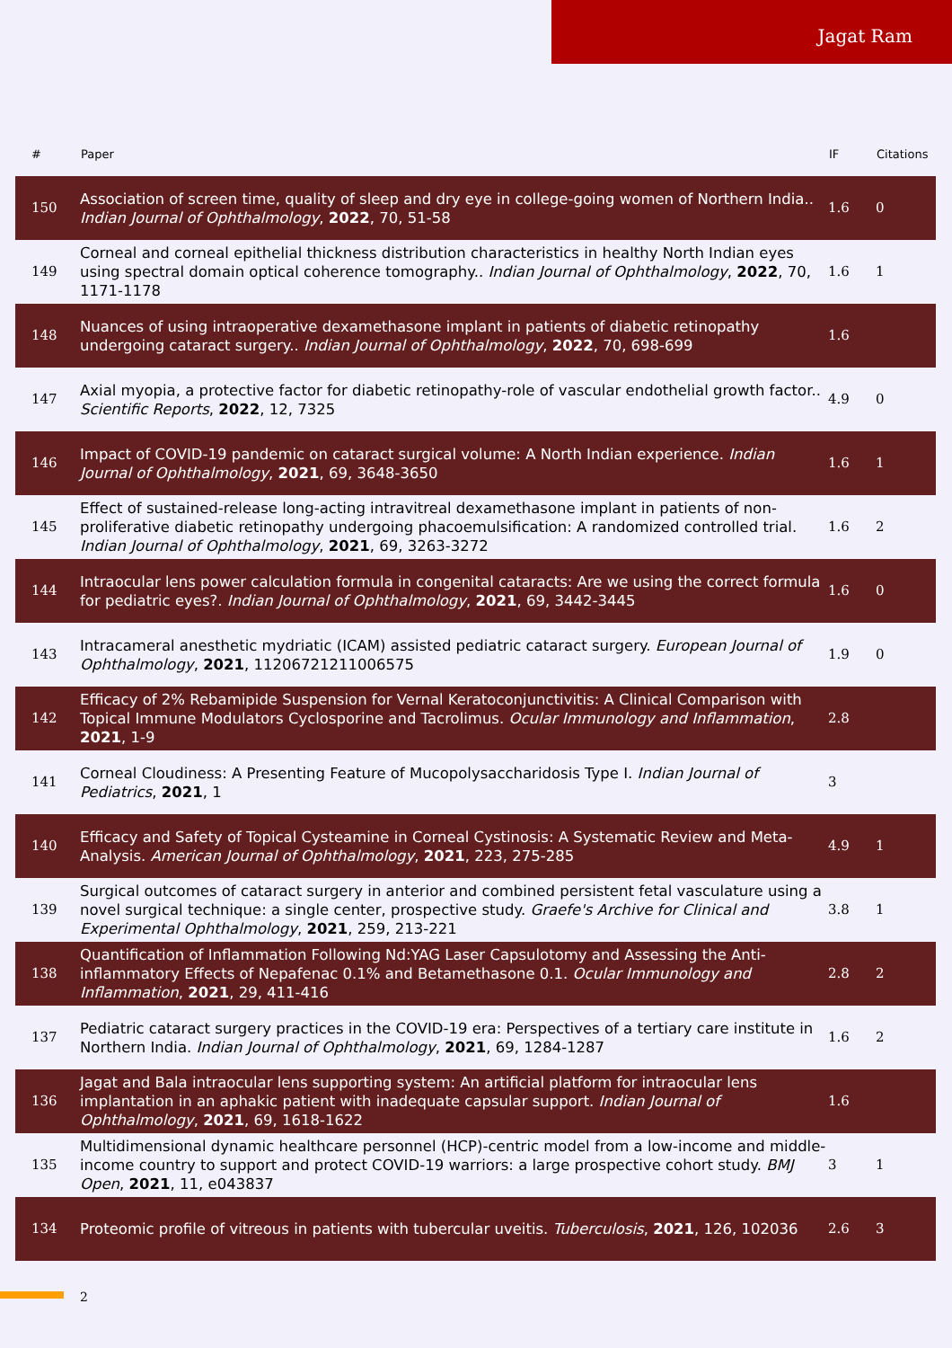Jagat Ram
| # | Paper | IF | Citations |
| --- | --- | --- | --- |
| 150 | Association of screen time, quality of sleep and dry eye in college-going women of Northern India.. Indian Journal of Ophthalmology , 2022 , 70, 51-58 | 1.6 | 0 |
| 149 | Corneal and corneal epithelial thickness distribution characteristics in healthy North Indian eyes using spectral domain optical coherence tomography.. Indian Journal of Ophthalmology , 2022 , 70, 1171-1178 | 1.6 | 1 |
| 148 | Nuances of using intraoperative dexamethasone implant in patients of diabetic retinopathy undergoing cataract surgery.. Indian Journal of Ophthalmology , 2022 , 70, 698-699 | 1.6 | |
| 147 | Axial myopia, a protective factor for diabetic retinopathy-role of vascular endothelial growth factor.. Scientific Reports , 2022 , 12, 7325 | 4.9 | 0 |
| 146 | Impact of COVID-19 pandemic on cataract surgical volume: A North Indian experience. Indian Journal of Ophthalmology , 2021 , 69, 3648-3650 | 1.6 | 1 |
| 145 | Effect of sustained-release long-acting intravitreal dexamethasone implant in patients of non-proliferative diabetic retinopathy undergoing phacoemulsification: A randomized controlled trial. Indian Journal of Ophthalmology , 2021 , 69, 3263-3272 | 1.6 | 2 |
| 144 | Intraocular lens power calculation formula in congenital cataracts: Are we using the correct formula for pediatric eyes?. Indian Journal of Ophthalmology , 2021 , 69, 3442-3445 | 1.6 | 0 |
| 143 | Intracameral anesthetic mydriatic (ICAM) assisted pediatric cataract surgery. European Journal of Ophthalmology , 2021 , 11206721211006575 | 1.9 | 0 |
| 142 | Efficacy of 2% Rebamipide Suspension for Vernal Keratoconjunctivitis: A Clinical Comparison with Topical Immune Modulators Cyclosporine and Tacrolimus. Ocular Immunology and Inflammation , 2021 , 1-9 | 2.8 | |
| 141 | Corneal Cloudiness: A Presenting Feature of Mucopolysaccharidosis Type I. Indian Journal of Pediatrics , 2021 , 1 | 3 | |
| 140 | Efficacy and Safety of Topical Cysteamine in Corneal Cystinosis: A Systematic Review and Meta-Analysis. American Journal of Ophthalmology , 2021 , 223, 275-285 | 4.9 | 1 |
| 139 | Surgical outcomes of cataract surgery in anterior and combined persistent fetal vasculature using a novel surgical technique: a single center, prospective study. Graefe's Archive for Clinical and Experimental Ophthalmology , 2021 , 259, 213-221 | 3.8 | 1 |
| 138 | Quantification of Inflammation Following Nd:YAG Laser Capsulotomy and Assessing the Anti-inflammatory Effects of Nepafenac 0.1% and Betamethasone 0.1. Ocular Immunology and Inflammation , 2021 , 29, 411-416 | 2.8 | 2 |
| 137 | Pediatric cataract surgery practices in the COVID-19 era: Perspectives of a tertiary care institute in Northern India. Indian Journal of Ophthalmology , 2021 , 69, 1284-1287 | 1.6 | 2 |
| 136 | Jagat and Bala intraocular lens supporting system: An artificial platform for intraocular lens implantation in an aphakic patient with inadequate capsular support. Indian Journal of Ophthalmology , 2021 , 69, 1618-1622 | 1.6 | |
| 135 | Multidimensional dynamic healthcare personnel (HCP)-centric model from a low-income and middle-income country to support and protect COVID-19 warriors: a large prospective cohort study. BMJ Open , 2021 , 11, e043837 | 3 | 1 |
| 134 | Proteomic profile of vitreous in patients with tubercular uveitis. Tuberculosis , 2021 , 126, 102036 | 2.6 | 3 |
2